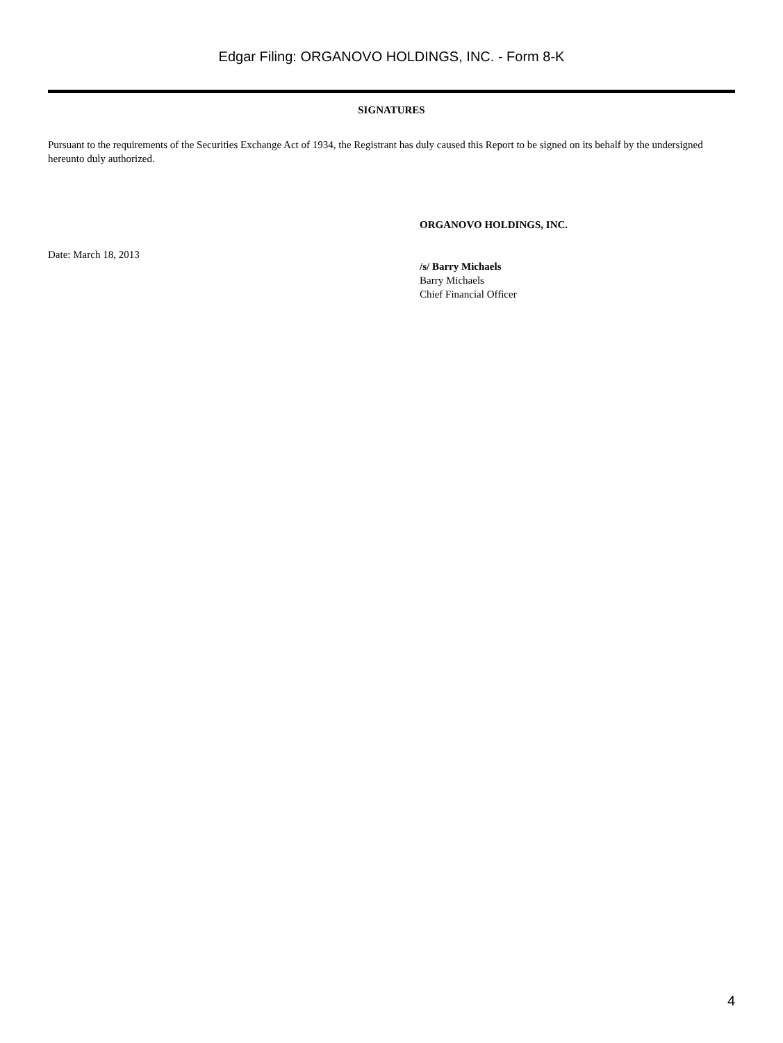Edgar Filing: ORGANOVO HOLDINGS, INC. - Form 8-K
SIGNATURES
Pursuant to the requirements of the Securities Exchange Act of 1934, the Registrant has duly caused this Report to be signed on its behalf by the undersigned hereunto duly authorized.
Date: March 18, 2013
ORGANOVO HOLDINGS, INC.
/s/ Barry Michaels
Barry Michaels
Chief Financial Officer
4